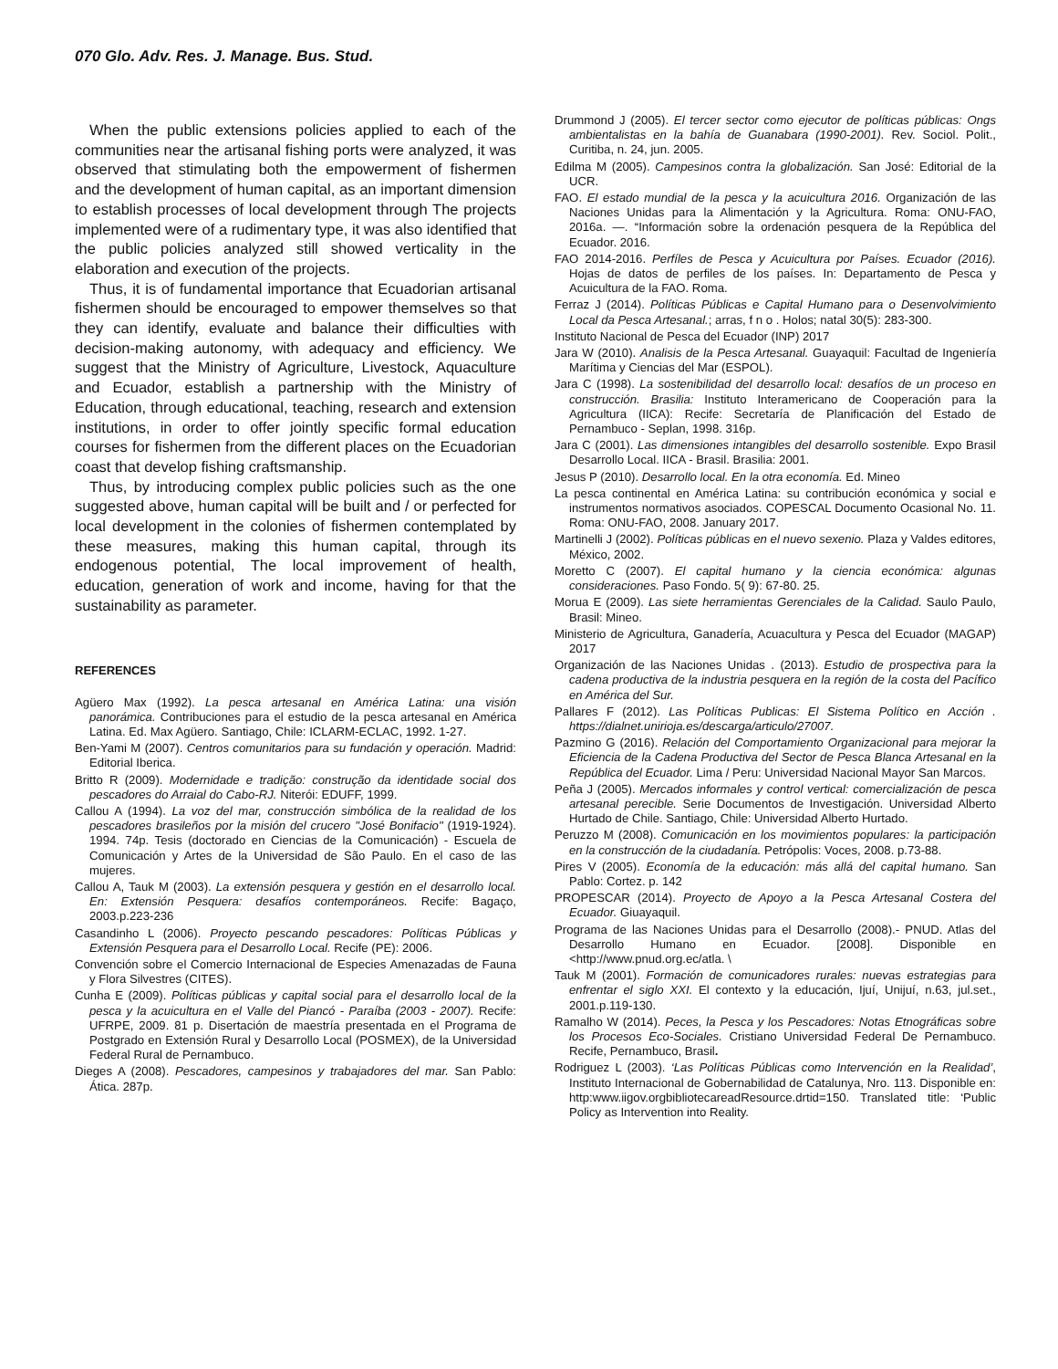070 Glo. Adv. Res. J. Manage. Bus. Stud.
When the public extensions policies applied to each of the communities near the artisanal fishing ports were analyzed, it was observed that stimulating both the empowerment of fishermen and the development of human capital, as an important dimension to establish processes of local development through The projects implemented were of a rudimentary type, it was also identified that the public policies analyzed still showed verticality in the elaboration and execution of the projects.
Thus, it is of fundamental importance that Ecuadorian artisanal fishermen should be encouraged to empower themselves so that they can identify, evaluate and balance their difficulties with decision-making autonomy, with adequacy and efficiency. We suggest that the Ministry of Agriculture, Livestock, Aquaculture and Ecuador, establish a partnership with the Ministry of Education, through educational, teaching, research and extension institutions, in order to offer jointly specific formal education courses for fishermen from the different places on the Ecuadorian coast that develop fishing craftsmanship.
Thus, by introducing complex public policies such as the one suggested above, human capital will be built and / or perfected for local development in the colonies of fishermen contemplated by these measures, making this human capital, through its endogenous potential, The local improvement of health, education, generation of work and income, having for that the sustainability as parameter.
REFERENCES
Agüero Max (1992). La pesca artesanal en América Latina: una visión panorámica. Contribuciones para el estudio de la pesca artesanal en América Latina. Ed. Max Agüero. Santiago, Chile: ICLARM-ECLAC, 1992. 1-27.
Ben-Yami M (2007). Centros comunitarios para su fundación y operación. Madrid: Editorial Iberica.
Britto R (2009). Modernidade e tradição: construção da identidade social dos pescadores do Arraial do Cabo-RJ. Niterói: EDUFF, 1999.
Callou A (1994). La voz del mar, construcción simbólica de la realidad de los pescadores brasileños por la misión del crucero "José Bonifacio" (1919-1924). 1994. 74p. Tesis (doctorado en Ciencias de la Comunicación) - Escuela de Comunicación y Artes de la Universidad de São Paulo. En el caso de las mujeres.
Callou A, Tauk M (2003). La extensión pesquera y gestión en el desarrollo local. En: Extensión Pesquera: desafíos contemporáneos. Recife: Bagaço, 2003.p.223-236
Casandinho L (2006). Proyecto pescando pescadores: Políticas Públicas y Extensión Pesquera para el Desarrollo Local. Recife (PE): 2006.
Convención sobre el Comercio Internacional de Especies Amenazadas de Fauna y Flora Silvestres (CITES).
Cunha E (2009). Políticas públicas y capital social para el desarrollo local de la pesca y la acuicultura en el Valle del Piancó - Paraíba (2003 - 2007). Recife: UFRPE, 2009. 81 p. Disertación de maestría presentada en el Programa de Postgrado en Extensión Rural y Desarrollo Local (POSMEX), de la Universidad Federal Rural de Pernambuco.
Dieges A (2008). Pescadores, campesinos y trabajadores del mar. San Pablo: Ática. 287p.
Drummond J (2005). El tercer sector como ejecutor de políticas públicas: Ongs ambientalistas en la bahía de Guanabara (1990-2001). Rev. Sociol. Polit., Curitiba, n. 24, jun. 2005.
Edilma M (2005). Campesinos contra la globalización. San José: Editorial de la UCR.
FAO. El estado mundial de la pesca y la acuicultura 2016. Organización de las Naciones Unidas para la Alimentación y la Agricultura. Roma: ONU-FAO, 2016a. —. “Información sobre la ordenación pesquera de la República del Ecuador. 2016.
FAO 2014-2016. Perfíles de Pesca y Acuicultura por Países. Ecuador (2016). Hojas de datos de perfiles de los países. In: Departamento de Pesca y Acuicultura de la FAO. Roma.
Ferraz J (2014). Políticas Públicas e Capital Humano para o Desenvolvimiento Local da Pesca Artesanal.; arras, f n o . Holos; natal 30(5): 283-300.
Instituto Nacional de Pesca del Ecuador (INP) 2017
Jara W (2010). Analisis de la Pesca Artesanal. Guayaquil: Facultad de Ingeniería Marítima y Ciencias del Mar (ESPOL).
Jara C (1998). La sostenibilidad del desarrollo local: desafíos de un proceso en construcción. Brasilia: Instituto Interamericano de Cooperación para la Agricultura (IICA): Recife: Secretaría de Planificación del Estado de Pernambuco - Seplan, 1998. 316p.
Jara C (2001). Las dimensiones intangibles del desarrollo sostenible. Expo Brasil Desarrollo Local. IICA - Brasil. Brasilia: 2001.
Jesus P (2010). Desarrollo local. En la otra economía. Ed. Mineo
La pesca continental en América Latina: su contribución económica y social e instrumentos normativos asociados. COPESCAL Documento Ocasional No. 11. Roma: ONU-FAO, 2008. January 2017.
Martinelli J (2002). Políticas públicas en el nuevo sexenio. Plaza y Valdes editores, México, 2002.
Moretto C (2007). El capital humano y la ciencia económica: algunas consideraciones. Paso Fondo. 5( 9): 67-80. 25.
Morua E (2009). Las siete herramientas Gerenciales de la Calidad. Saulo Paulo, Brasil: Mineo.
Ministerio de Agricultura, Ganadería, Acuacultura y Pesca del Ecuador (MAGAP) 2017
Organización de las Naciones Unidas . (2013). Estudio de prospectiva para la cadena productiva de la industria pesquera en la región de la costa del Pacífico en América del Sur.
Pallares F (2012). Las Políticas Publicas: El Sistema Político en Acción . https://dialnet.unirioja.es/descarga/articulo/27007.
Pazmino G (2016). Relación del Comportamiento Organizacional para mejorar la Eficiencia de la Cadena Productiva del Sector de Pesca Blanca Artesanal en la República del Ecuador. Lima / Peru: Universidad Nacional Mayor San Marcos.
Peña J (2005). Mercados informales y control vertical: comercialización de pesca artesanal perecible. Serie Documentos de Investigación. Universidad Alberto Hurtado de Chile. Santiago, Chile: Universidad Alberto Hurtado.
Peruzzo M (2008). Comunicación en los movimientos populares: la participación en la construcción de la ciudadanía. Petrópolis: Voces, 2008. p.73-88.
Pires V (2005). Economía de la educación: más allá del capital humano. San Pablo: Cortez. p. 142
PROPESCAR (2014). Proyecto de Apoyo a la Pesca Artesanal Costera del Ecuador. Giuayaquil.
Programa de las Naciones Unidas para el Desarrollo (2008).- PNUD. Atlas del Desarrollo Humano en Ecuador. [2008]. Disponible en <http://www.pnud.org.ec/atla. \
Tauk M (2001). Formación de comunicadores rurales: nuevas estrategias para enfrentar el siglo XXI. El contexto y la educación, Ijuí, Unijuí, n.63, jul.set., 2001.p.119-130.
Ramalho W (2014). Peces, la Pesca y los Pescadores: Notas Etnográficas sobre los Procesos Eco-Sociales. Cristiano Universidad Federal De Pernambuco. Recife, Pernambuco, Brasil.
Rodriguez L (2003). ‘Las Políticas Públicas como Intervención en la Realidad’, Instituto Internacional de Gobernabilidad de Catalunya, Nro. 113. Disponible en: http:www.iigov.orgbibliotecareadResource.drtid=150. Translated title: ‘Public Policy as Intervention into Reality.